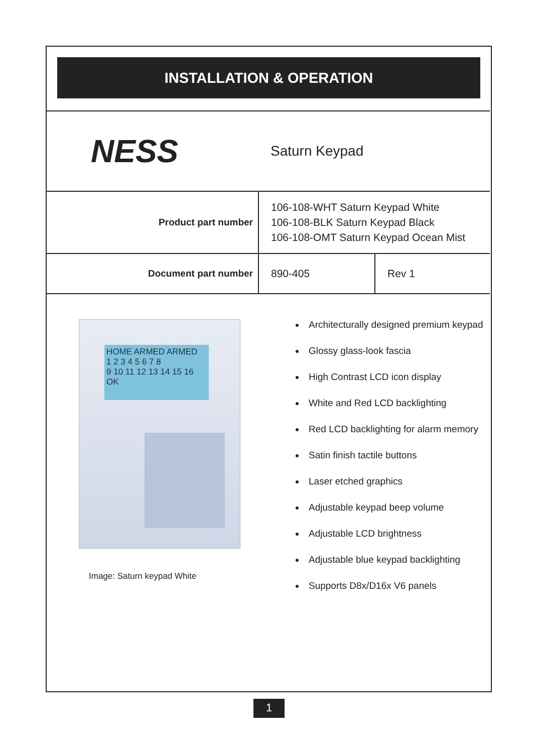INSTALLATION & OPERATION
| NESS | Saturn Keypad | |
| Product part number | 106-108-WHT Saturn Keypad White 106-108-BLK Saturn Keypad Black 106-108-OMT Saturn Keypad Ocean Mist | |
| Document part number | 890-405 | Rev 1 |
HOME ARMED ARMED
1 2 3 4 5 6 7 8
9 10 11 12 13 14 15 16
OK
Image: Saturn keypad White
Architecturally designed premium keypad
Glossy glass-look fascia
High Contrast LCD icon display
White and Red LCD backlighting
Red LCD backlighting for alarm memory
Satin finish tactile buttons
Laser etched graphics
Adjustable keypad beep volume
Adjustable LCD brightness
Adjustable blue keypad backlighting
Supports D8x/D16x V6 panels
1